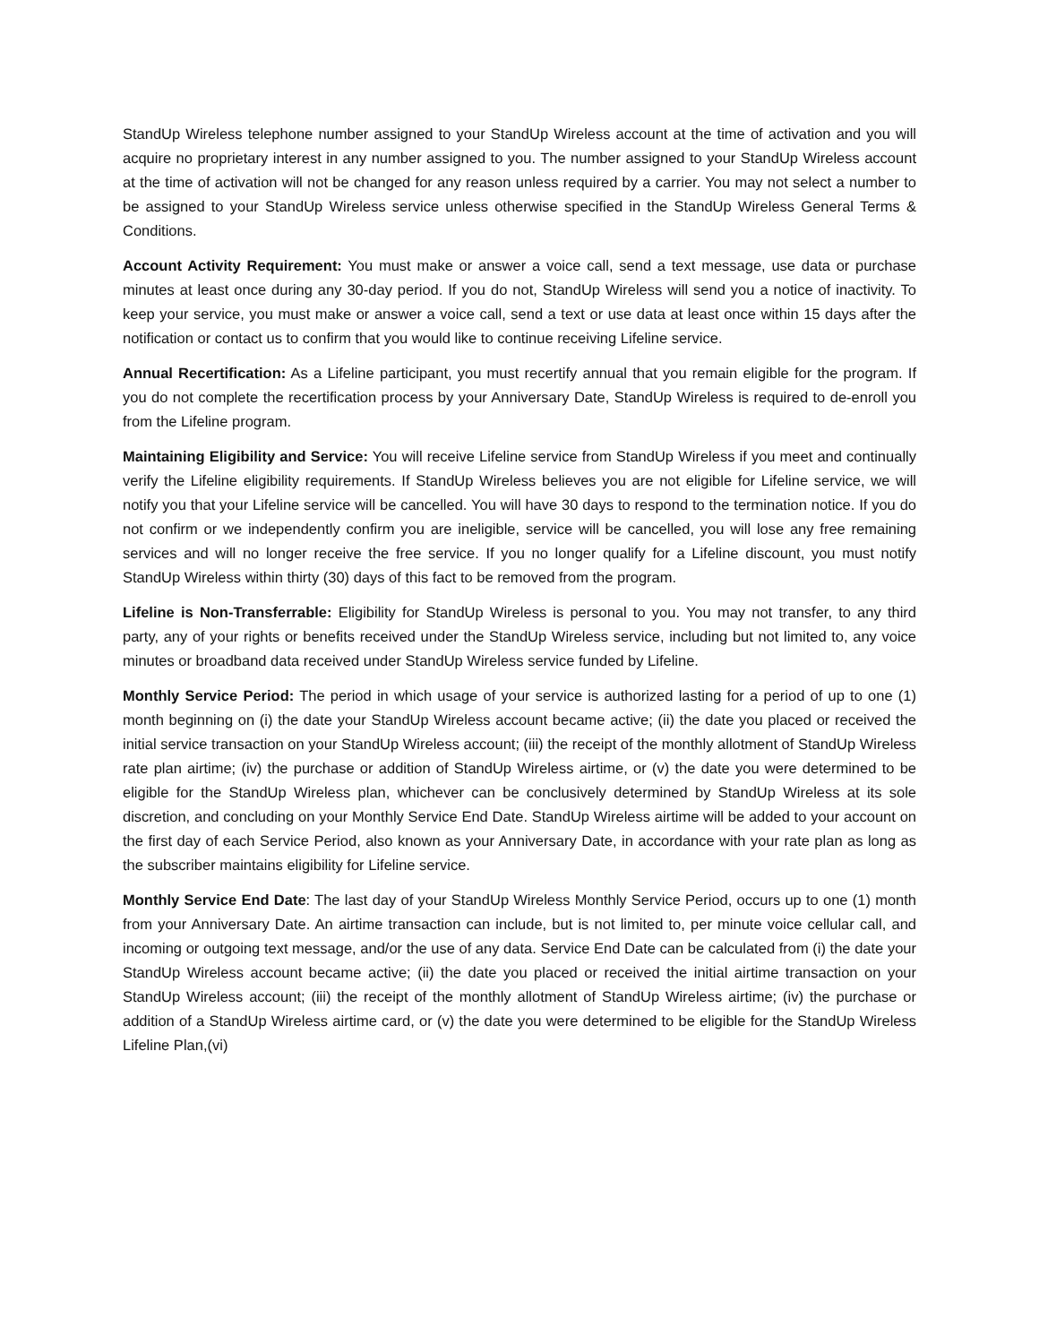StandUp Wireless telephone number assigned to your StandUp Wireless account at the time of activation and you will acquire no proprietary interest in any number assigned to you. The number assigned to your StandUp Wireless account at the time of activation will not be changed for any reason unless required by a carrier. You may not select a number to be assigned to your StandUp Wireless service unless otherwise specified in the StandUp Wireless General Terms & Conditions.
Account Activity Requirement: You must make or answer a voice call, send a text message, use data or purchase minutes at least once during any 30-day period. If you do not, StandUp Wireless will send you a notice of inactivity. To keep your service, you must make or answer a voice call, send a text or use data at least once within 15 days after the notification or contact us to confirm that you would like to continue receiving Lifeline service.
Annual Recertification: As a Lifeline participant, you must recertify annual that you remain eligible for the program. If you do not complete the recertification process by your Anniversary Date, StandUp Wireless is required to de-enroll you from the Lifeline program.
Maintaining Eligibility and Service: You will receive Lifeline service from StandUp Wireless if you meet and continually verify the Lifeline eligibility requirements. If StandUp Wireless believes you are not eligible for Lifeline service, we will notify you that your Lifeline service will be cancelled. You will have 30 days to respond to the termination notice. If you do not confirm or we independently confirm you are ineligible, service will be cancelled, you will lose any free remaining services and will no longer receive the free service. If you no longer qualify for a Lifeline discount, you must notify StandUp Wireless within thirty (30) days of this fact to be removed from the program.
Lifeline is Non-Transferrable: Eligibility for StandUp Wireless is personal to you. You may not transfer, to any third party, any of your rights or benefits received under the StandUp Wireless service, including but not limited to, any voice minutes or broadband data received under StandUp Wireless service funded by Lifeline.
Monthly Service Period: The period in which usage of your service is authorized lasting for a period of up to one (1) month beginning on (i) the date your StandUp Wireless account became active; (ii) the date you placed or received the initial service transaction on your StandUp Wireless account; (iii) the receipt of the monthly allotment of StandUp Wireless rate plan airtime; (iv) the purchase or addition of StandUp Wireless airtime, or (v) the date you were determined to be eligible for the StandUp Wireless plan, whichever can be conclusively determined by StandUp Wireless at its sole discretion, and concluding on your Monthly Service End Date. StandUp Wireless airtime will be added to your account on the first day of each Service Period, also known as your Anniversary Date, in accordance with your rate plan as long as the subscriber maintains eligibility for Lifeline service.
Monthly Service End Date: The last day of your StandUp Wireless Monthly Service Period, occurs up to one (1) month from your Anniversary Date. An airtime transaction can include, but is not limited to, per minute voice cellular call, and incoming or outgoing text message, and/or the use of any data. Service End Date can be calculated from (i) the date your StandUp Wireless account became active; (ii) the date you placed or received the initial airtime transaction on your StandUp Wireless account; (iii) the receipt of the monthly allotment of StandUp Wireless airtime; (iv) the purchase or addition of a StandUp Wireless airtime card, or (v) the date you were determined to be eligible for the StandUp Wireless Lifeline Plan,(vi)